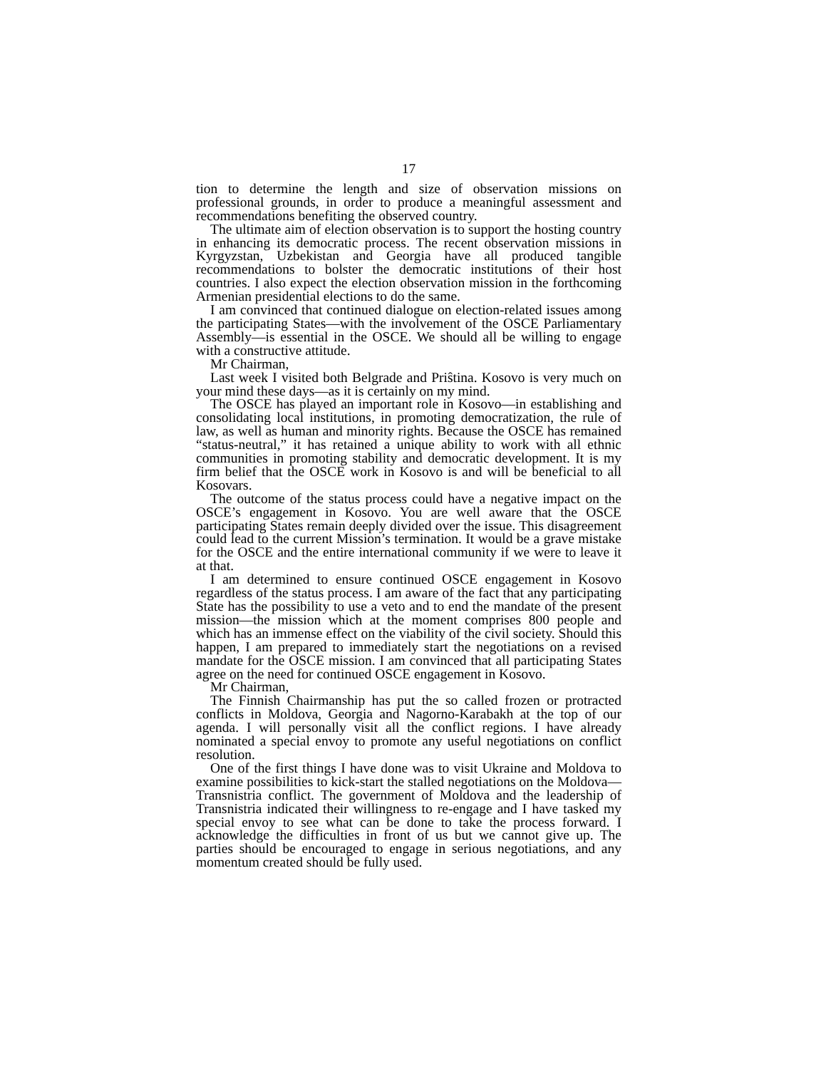17
tion to determine the length and size of observation missions on professional grounds, in order to produce a meaningful assessment and recommendations benefiting the observed country.
The ultimate aim of election observation is to support the hosting country in enhancing its democratic process. The recent observation missions in Kyrgyzstan, Uzbekistan and Georgia have all produced tangible recommendations to bolster the democratic institutions of their host countries. I also expect the election observation mission in the forthcoming Armenian presidential elections to do the same.
I am convinced that continued dialogue on election-related issues among the participating States—with the involvement of the OSCE Parliamentary Assembly—is essential in the OSCE. We should all be willing to engage with a constructive attitude.
Mr Chairman,
Last week I visited both Belgrade and Priŝtina. Kosovo is very much on your mind these days—as it is certainly on my mind.
The OSCE has played an important role in Kosovo—in establishing and consolidating local institutions, in promoting democratization, the rule of law, as well as human and minority rights. Because the OSCE has remained “status-neutral,” it has retained a unique ability to work with all ethnic communities in promoting stability and democratic development. It is my firm belief that the OSCE work in Kosovo is and will be beneficial to all Kosovars.
The outcome of the status process could have a negative impact on the OSCE’s engagement in Kosovo. You are well aware that the OSCE participating States remain deeply divided over the issue. This disagreement could lead to the current Mission’s termination. It would be a grave mistake for the OSCE and the entire international community if we were to leave it at that.
I am determined to ensure continued OSCE engagement in Kosovo regardless of the status process. I am aware of the fact that any participating State has the possibility to use a veto and to end the mandate of the present mission—the mission which at the moment comprises 800 people and which has an immense effect on the viability of the civil society. Should this happen, I am prepared to immediately start the negotiations on a revised mandate for the OSCE mission. I am convinced that all participating States agree on the need for continued OSCE engagement in Kosovo.
Mr Chairman,
The Finnish Chairmanship has put the so called frozen or protracted conflicts in Moldova, Georgia and Nagorno-Karabakh at the top of our agenda. I will personally visit all the conflict regions. I have already nominated a special envoy to promote any useful negotiations on conflict resolution.
One of the first things I have done was to visit Ukraine and Moldova to examine possibilities to kick-start the stalled negotiations on the Moldova—Transnistria conflict. The government of Moldova and the leadership of Transnistria indicated their willingness to re-engage and I have tasked my special envoy to see what can be done to take the process forward. I acknowledge the difficulties in front of us but we cannot give up. The parties should be encouraged to engage in serious negotiations, and any momentum created should be fully used.